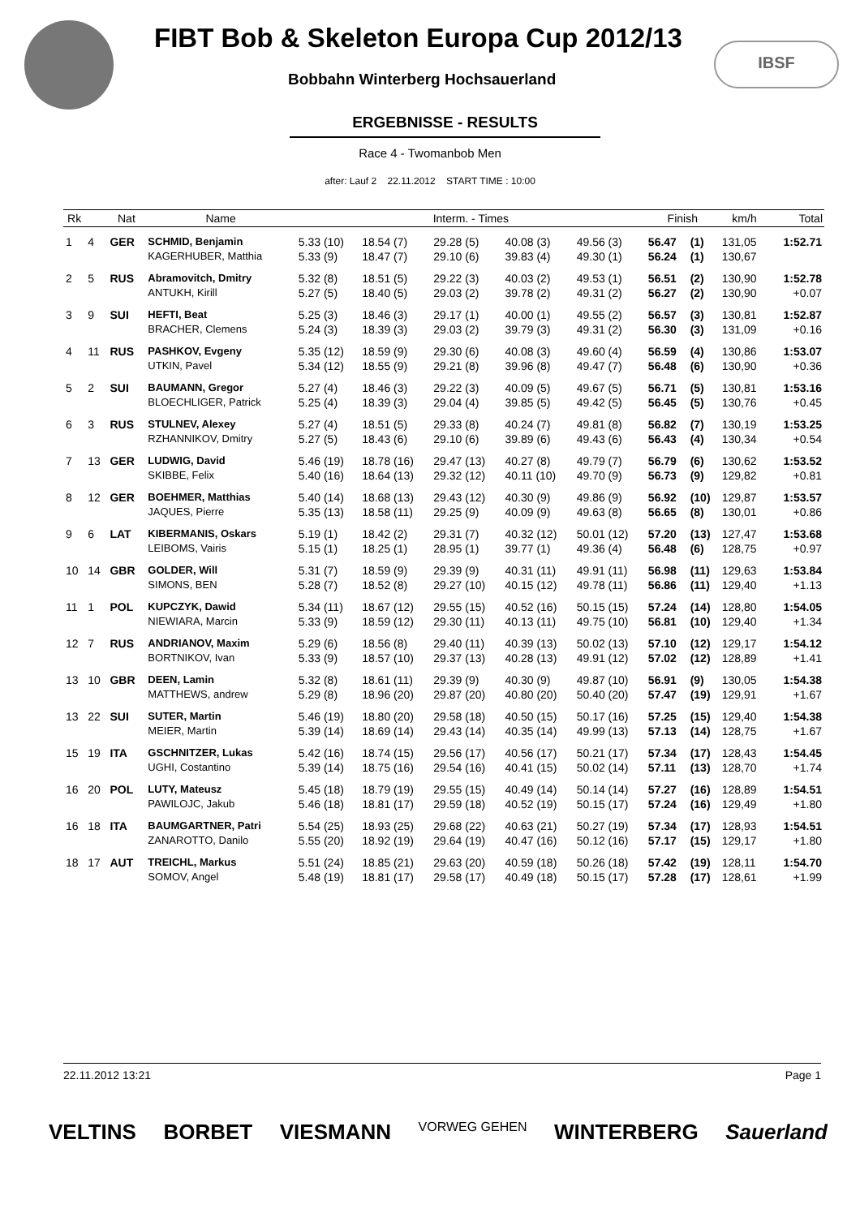FIBT Bob & Skeleton Europa Cup 2012/13
Bobbahn Winterberg Hochsauerland
IBSF
ERGEBNISSE - RESULTS
Race 4 - Twomanbob Men
after: Lauf 2 22.11.2012 START TIME : 10:00
| Rk | | Nat | Name | Interm. - Times | | | | | Finish | | km/h | Total |
| --- | --- | --- | --- | --- | --- | --- | --- | --- | --- | --- | --- | --- |
| 1 | 4 | GER | SCHMID, Benjamin | 5.33 (10) | 18.54 (7) | 29.28 (5) | 40.08 (3) | 49.56 (3) | 56.47 | (1) | 131,05 | 1:52.71 |
| | | | KAGERHUBER, Matthia | 5.33 (9) | 18.47 (7) | 29.10 (6) | 39.83 (4) | 49.30 (1) | 56.24 | (1) | 130,67 | |
| 2 | 5 | RUS | Abramovitch, Dmitry | 5.32 (8) | 18.51 (5) | 29.22 (3) | 40.03 (2) | 49.53 (1) | 56.51 | (2) | 130,90 | 1:52.78 |
| | | | ANTUKH, Kirill | 5.27 (5) | 18.40 (5) | 29.03 (2) | 39.78 (2) | 49.31 (2) | 56.27 | (2) | 130,90 | +0.07 |
| 3 | 9 | SUI | HEFTI, Beat | 5.25 (3) | 18.46 (3) | 29.17 (1) | 40.00 (1) | 49.55 (2) | 56.57 | (3) | 130,81 | 1:52.87 |
| | | | BRACHER, Clemens | 5.24 (3) | 18.39 (3) | 29.03 (2) | 39.79 (3) | 49.31 (2) | 56.30 | (3) | 131,09 | +0.16 |
| 4 | 11 | RUS | PASHKOV, Evgeny | 5.35 (12) | 18.59 (9) | 29.30 (6) | 40.08 (3) | 49.60 (4) | 56.59 | (4) | 130,86 | 1:53.07 |
| | | | UTKIN, Pavel | 5.34 (12) | 18.55 (9) | 29.21 (8) | 39.96 (8) | 49.47 (7) | 56.48 | (6) | 130,90 | +0.36 |
| 5 | 2 | SUI | BAUMANN, Gregor | 5.27 (4) | 18.46 (3) | 29.22 (3) | 40.09 (5) | 49.67 (5) | 56.71 | (5) | 130,81 | 1:53.16 |
| | | | BLOECHLIGER, Patrick | 5.25 (4) | 18.39 (3) | 29.04 (4) | 39.85 (5) | 49.42 (5) | 56.45 | (5) | 130,76 | +0.45 |
| 6 | 3 | RUS | STULNEV, Alexey | 5.27 (4) | 18.51 (5) | 29.33 (8) | 40.24 (7) | 49.81 (8) | 56.82 | (7) | 130,19 | 1:53.25 |
| | | | RZHANNIKOV, Dmitry | 5.27 (5) | 18.43 (6) | 29.10 (6) | 39.89 (6) | 49.43 (6) | 56.43 | (4) | 130,34 | +0.54 |
| 7 | 13 | GER | LUDWIG, David | 5.46 (19) | 18.78 (16) | 29.47 (13) | 40.27 (8) | 49.79 (7) | 56.79 | (6) | 130,62 | 1:53.52 |
| | | | SKIBBE, Felix | 5.40 (16) | 18.64 (13) | 29.32 (12) | 40.11 (10) | 49.70 (9) | 56.73 | (9) | 129,82 | +0.81 |
| 8 | 12 | GER | BOEHMER, Matthias | 5.40 (14) | 18.68 (13) | 29.43 (12) | 40.30 (9) | 49.86 (9) | 56.92 | (10) | 129,87 | 1:53.57 |
| | | | JAQUES, Pierre | 5.35 (13) | 18.58 (11) | 29.25 (9) | 40.09 (9) | 49.63 (8) | 56.65 | (8) | 130,01 | +0.86 |
| 9 | 6 | LAT | KIBERMANIS, Oskars | 5.19 (1) | 18.42 (2) | 29.31 (7) | 40.32 (12) | 50.01 (12) | 57.20 | (13) | 127,47 | 1:53.68 |
| | | | LEIBOMS, Vairis | 5.15 (1) | 18.25 (1) | 28.95 (1) | 39.77 (1) | 49.36 (4) | 56.48 | (6) | 128,75 | +0.97 |
| 10 | 14 | GBR | GOLDER, Will | 5.31 (7) | 18.59 (9) | 29.39 (9) | 40.31 (11) | 49.91 (11) | 56.98 | (11) | 129,63 | 1:53.84 |
| | | | SIMONS, BEN | 5.28 (7) | 18.52 (8) | 29.27 (10) | 40.15 (12) | 49.78 (11) | 56.86 | (11) | 129,40 | +1.13 |
| 11 | 1 | POL | KUPCZYK, Dawid | 5.34 (11) | 18.67 (12) | 29.55 (15) | 40.52 (16) | 50.15 (15) | 57.24 | (14) | 128,80 | 1:54.05 |
| | | | NIEWIARA, Marcin | 5.33 (9) | 18.59 (12) | 29.30 (11) | 40.13 (11) | 49.75 (10) | 56.81 | (10) | 129,40 | +1.34 |
| 12 | 7 | RUS | ANDRIANOV, Maxim | 5.29 (6) | 18.56 (8) | 29.40 (11) | 40.39 (13) | 50.02 (13) | 57.10 | (12) | 129,17 | 1:54.12 |
| | | | BORTNIKOV, Ivan | 5.33 (9) | 18.57 (10) | 29.37 (13) | 40.28 (13) | 49.91 (12) | 57.02 | (12) | 128,89 | +1.41 |
| 13 | 10 | GBR | DEEN, Lamin | 5.32 (8) | 18.61 (11) | 29.39 (9) | 40.30 (9) | 49.87 (10) | 56.91 | (9) | 130,05 | 1:54.38 |
| | | | MATTHEWS, andrew | 5.29 (8) | 18.96 (20) | 29.87 (20) | 40.80 (20) | 50.40 (20) | 57.47 | (19) | 129,91 | +1.67 |
| 13 | 22 | SUI | SUTER, Martin | 5.46 (19) | 18.80 (20) | 29.58 (18) | 40.50 (15) | 50.17 (16) | 57.25 | (15) | 129,40 | 1:54.38 |
| | | | MEIER, Martin | 5.39 (14) | 18.69 (14) | 29.43 (14) | 40.35 (14) | 49.99 (13) | 57.13 | (14) | 128,75 | +1.67 |
| 15 | 19 | ITA | GSCHNITZER, Lukas | 5.42 (16) | 18.74 (15) | 29.56 (17) | 40.56 (17) | 50.21 (17) | 57.34 | (17) | 128,43 | 1:54.45 |
| | | | UGHI, Costantino | 5.39 (14) | 18.75 (16) | 29.54 (16) | 40.41 (15) | 50.02 (14) | 57.11 | (13) | 128,70 | +1.74 |
| 16 | 20 | POL | LUTY, Mateusz | 5.45 (18) | 18.79 (19) | 29.55 (15) | 40.49 (14) | 50.14 (14) | 57.27 | (16) | 128,89 | 1:54.51 |
| | | | PAWILOJC, Jakub | 5.46 (18) | 18.81 (17) | 29.59 (18) | 40.52 (19) | 50.15 (17) | 57.24 | (16) | 129,49 | +1.80 |
| 16 | 18 | ITA | BAUMGARTNER, Patri | 5.54 (25) | 18.93 (25) | 29.68 (22) | 40.63 (21) | 50.27 (19) | 57.34 | (17) | 128,93 | 1:54.51 |
| | | | ZANAROTTO, Danilo | 5.55 (20) | 18.92 (19) | 29.64 (19) | 40.47 (16) | 50.12 (16) | 57.17 | (15) | 129,17 | +1.80 |
| 18 | 17 | AUT | TREICHL, Markus | 5.51 (24) | 18.85 (21) | 29.63 (20) | 40.59 (18) | 50.26 (18) | 57.42 | (19) | 128,11 | 1:54.70 |
| | | | SOMOV, Angel | 5.48 (19) | 18.81 (17) | 29.58 (17) | 40.49 (18) | 50.15 (17) | 57.28 | (17) | 128,61 | +1.99 |
22.11.2012 13:21 Page 1
VELTINS BORBET VIESMANN VORWEG GEHEN WINTERBERG Sauerland